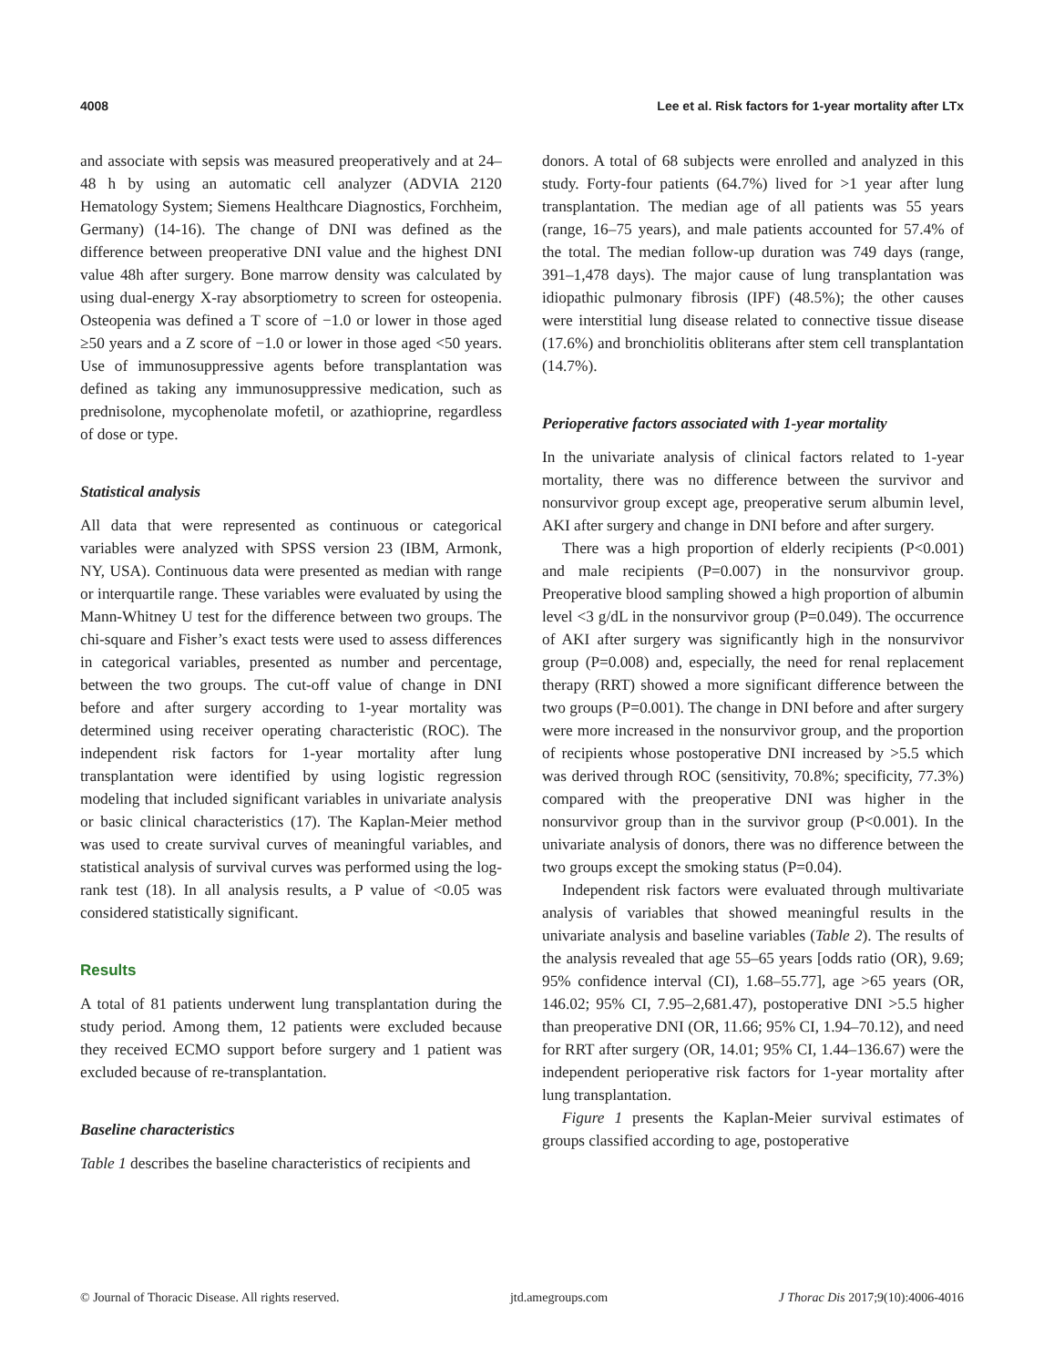4008 Lee et al. Risk factors for 1-year mortality after LTx
and associate with sepsis was measured preoperatively and at 24–48 h by using an automatic cell analyzer (ADVIA 2120 Hematology System; Siemens Healthcare Diagnostics, Forchheim, Germany) (14-16). The change of DNI was defined as the difference between preoperative DNI value and the highest DNI value 48h after surgery. Bone marrow density was calculated by using dual-energy X-ray absorptiometry to screen for osteopenia. Osteopenia was defined a T score of −1.0 or lower in those aged ≥50 years and a Z score of −1.0 or lower in those aged <50 years. Use of immunosuppressive agents before transplantation was defined as taking any immunosuppressive medication, such as prednisolone, mycophenolate mofetil, or azathioprine, regardless of dose or type.
Statistical analysis
All data that were represented as continuous or categorical variables were analyzed with SPSS version 23 (IBM, Armonk, NY, USA). Continuous data were presented as median with range or interquartile range. These variables were evaluated by using the Mann-Whitney U test for the difference between two groups. The chi-square and Fisher’s exact tests were used to assess differences in categorical variables, presented as number and percentage, between the two groups. The cut-off value of change in DNI before and after surgery according to 1-year mortality was determined using receiver operating characteristic (ROC). The independent risk factors for 1-year mortality after lung transplantation were identified by using logistic regression modeling that included significant variables in univariate analysis or basic clinical characteristics (17). The Kaplan-Meier method was used to create survival curves of meaningful variables, and statistical analysis of survival curves was performed using the log-rank test (18). In all analysis results, a P value of <0.05 was considered statistically significant.
Results
A total of 81 patients underwent lung transplantation during the study period. Among them, 12 patients were excluded because they received ECMO support before surgery and 1 patient was excluded because of re-transplantation.
Baseline characteristics
Table 1 describes the baseline characteristics of recipients and
donors. A total of 68 subjects were enrolled and analyzed in this study. Forty-four patients (64.7%) lived for >1 year after lung transplantation. The median age of all patients was 55 years (range, 16–75 years), and male patients accounted for 57.4% of the total. The median follow-up duration was 749 days (range, 391–1,478 days). The major cause of lung transplantation was idiopathic pulmonary fibrosis (IPF) (48.5%); the other causes were interstitial lung disease related to connective tissue disease (17.6%) and bronchiolitis obliterans after stem cell transplantation (14.7%).
Perioperative factors associated with 1-year mortality
In the univariate analysis of clinical factors related to 1-year mortality, there was no difference between the survivor and nonsurvivor group except age, preoperative serum albumin level, AKI after surgery and change in DNI before and after surgery.
There was a high proportion of elderly recipients (P<0.001) and male recipients (P=0.007) in the nonsurvivor group. Preoperative blood sampling showed a high proportion of albumin level <3 g/dL in the nonsurvivor group (P=0.049). The occurrence of AKI after surgery was significantly high in the nonsurvivor group (P=0.008) and, especially, the need for renal replacement therapy (RRT) showed a more significant difference between the two groups (P=0.001). The change in DNI before and after surgery were more increased in the nonsurvivor group, and the proportion of recipients whose postoperative DNI increased by >5.5 which was derived through ROC (sensitivity, 70.8%; specificity, 77.3%) compared with the preoperative DNI was higher in the nonsurvivor group than in the survivor group (P<0.001). In the univariate analysis of donors, there was no difference between the two groups except the smoking status (P=0.04).
Independent risk factors were evaluated through multivariate analysis of variables that showed meaningful results in the univariate analysis and baseline variables (Table 2). The results of the analysis revealed that age 55–65 years [odds ratio (OR), 9.69; 95% confidence interval (CI), 1.68–55.77], age >65 years (OR, 146.02; 95% CI, 7.95–2,681.47), postoperative DNI >5.5 higher than preoperative DNI (OR, 11.66; 95% CI, 1.94–70.12), and need for RRT after surgery (OR, 14.01; 95% CI, 1.44–136.67) were the independent perioperative risk factors for 1-year mortality after lung transplantation.
Figure 1 presents the Kaplan-Meier survival estimates of groups classified according to age, postoperative
© Journal of Thoracic Disease. All rights reserved. jtd.amegroups.com J Thorac Dis 2017;9(10):4006-4016